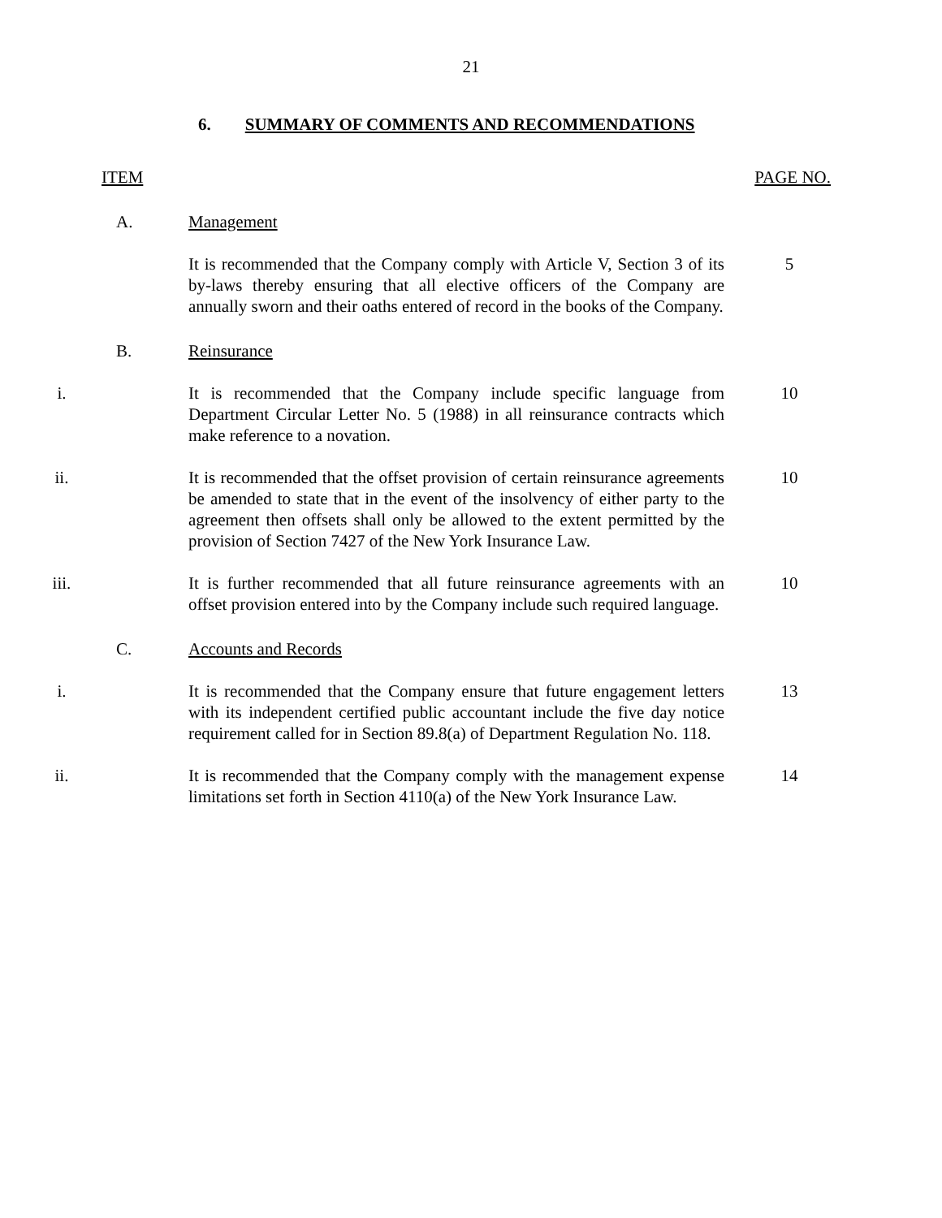21
6. SUMMARY OF COMMENTS AND RECOMMENDATIONS
ITEM PAGE NO.
A. Management
It is recommended that the Company comply with Article V, Section 3 of its by-laws thereby ensuring that all elective officers of the Company are annually sworn and their oaths entered of record in the books of the Company.
5
B. Reinsurance
i. It is recommended that the Company include specific language from Department Circular Letter No. 5 (1988) in all reinsurance contracts which make reference to a novation.
10
ii. It is recommended that the offset provision of certain reinsurance agreements be amended to state that in the event of the insolvency of either party to the agreement then offsets shall only be allowed to the extent permitted by the provision of Section 7427 of the New York Insurance Law.
10
iii. It is further recommended that all future reinsurance agreements with an offset provision entered into by the Company include such required language.
10
C. Accounts and Records
i. It is recommended that the Company ensure that future engagement letters with its independent certified public accountant include the five day notice requirement called for in Section 89.8(a) of Department Regulation No. 118.
13
ii. It is recommended that the Company comply with the management expense limitations set forth in Section 4110(a) of the New York Insurance Law.
14